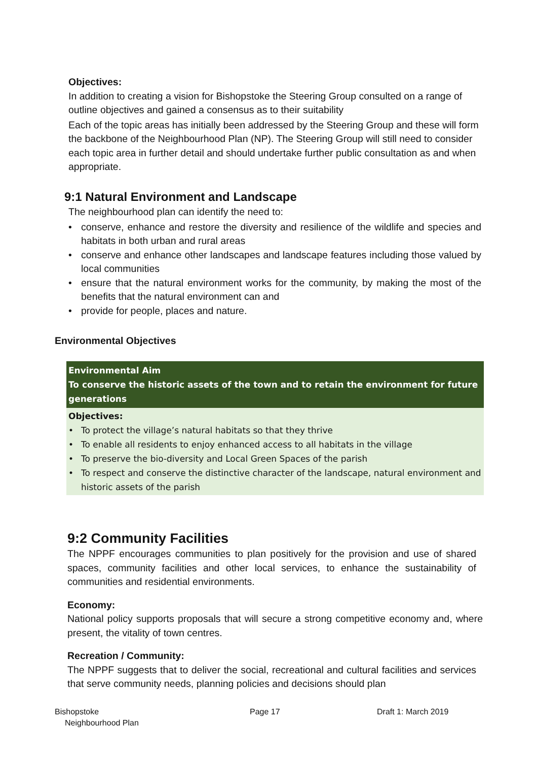Objectives:
In addition to creating a vision for Bishopstoke the Steering Group consulted on a range of outline objectives and gained a consensus as to their suitability
Each of the topic areas has initially been addressed by the Steering Group and these will form the backbone of the Neighbourhood Plan (NP). The Steering Group will still need to consider each topic area in further detail and should undertake further public consultation as and when appropriate.
9:1 Natural Environment and Landscape
The neighbourhood plan can identify the need to:
• conserve, enhance and restore the diversity and resilience of the wildlife and species and habitats in both urban and rural areas
• conserve and enhance other landscapes and landscape features including those valued by local communities
• ensure that the natural environment works for the community, by making the most of the benefits that the natural environment can and
• provide for people, places and nature.
Environmental Objectives
| Environmental Aim To conserve the historic assets of the town and to retain the environment for future generations |
| --- |
| Objectives: • To protect the village’s natural habitats so that they thrive • To enable all residents to enjoy enhanced access to all habitats in the village • To preserve the bio-diversity and Local Green Spaces of the parish • To respect and conserve the distinctive character of the landscape, natural environment and historic assets of the parish |
9:2 Community Facilities
The NPPF encourages communities to plan positively for the provision and use of shared spaces, community facilities and other local services, to enhance the sustainability of communities and residential environments.
Economy:
National policy supports proposals that will secure a strong competitive economy and, where present, the vitality of town centres.
Recreation / Community:
The NPPF suggests that to deliver the social, recreational and cultural facilities and services that serve community needs, planning policies and decisions should plan
Bishopstoke
Neighbourhood Plan
Page 17 Draft 1: March 2019